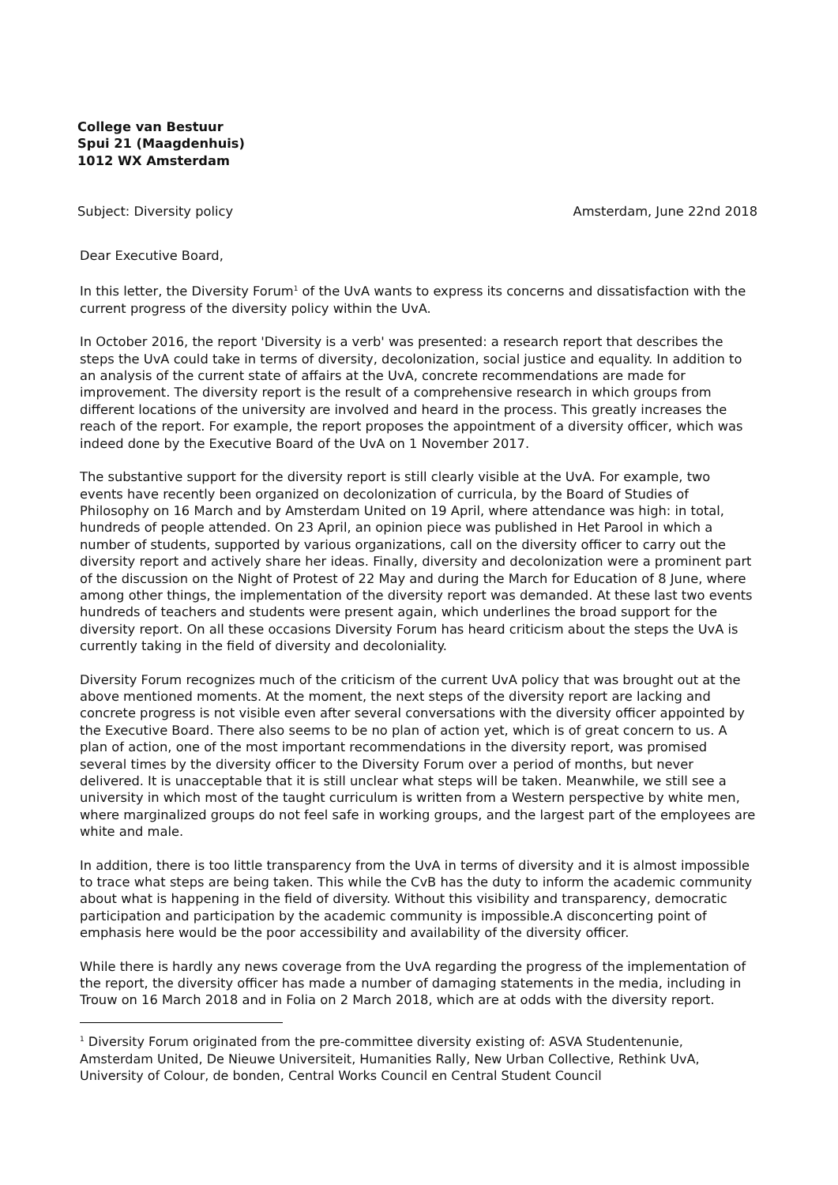College van Bestuur
Spui 21 (Maagdenhuis)
1012 WX Amsterdam
Subject: Diversity policy Amsterdam, June 22nd 2018
Dear Executive Board,
In this letter, the Diversity Forum<sup>1</sup> of the UvA wants to express its concerns and dissatisfaction with the current progress of the diversity policy within the UvA.
In October 2016, the report 'Diversity is a verb' was presented: a research report that describes the steps the UvA could take in terms of diversity, decolonization, social justice and equality. In addition to an analysis of the current state of affairs at the UvA, concrete recommendations are made for improvement. The diversity report is the result of a comprehensive research in which groups from different locations of the university are involved and heard in the process. This greatly increases the reach of the report. For example, the report proposes the appointment of a diversity officer, which was indeed done by the Executive Board of the UvA on 1 November 2017.
The substantive support for the diversity report is still clearly visible at the UvA. For example, two events have recently been organized on decolonization of curricula, by the Board of Studies of Philosophy on 16 March and by Amsterdam United on 19 April, where attendance was high: in total, hundreds of people attended. On 23 April, an opinion piece was published in Het Parool in which a number of students, supported by various organizations, call on the diversity officer to carry out the diversity report and actively share her ideas. Finally, diversity and decolonization were a prominent part of the discussion on the Night of Protest of 22 May and during the March for Education of 8 June, where among other things, the implementation of the diversity report was demanded. At these last two events hundreds of teachers and students were present again, which underlines the broad support for the diversity report. On all these occasions Diversity Forum has heard criticism about the steps the UvA is currently taking in the field of diversity and decoloniality.
Diversity Forum recognizes much of the criticism of the current UvA policy that was brought out at the above mentioned moments. At the moment, the next steps of the diversity report are lacking and concrete progress is not visible even after several conversations with the diversity officer appointed by the Executive Board. There also seems to be no plan of action yet, which is of great concern to us. A plan of action, one of the most important recommendations in the diversity report, was promised several times by the diversity officer to the Diversity Forum over a period of months, but never delivered. It is unacceptable that it is still unclear what steps will be taken. Meanwhile, we still see a university in which most of the taught curriculum is written from a Western perspective by white men, where marginalized groups do not feel safe in working groups, and the largest part of the employees are white and male.
In addition, there is too little transparency from the UvA in terms of diversity and it is almost impossible to trace what steps are being taken. This while the CvB has the duty to inform the academic community about what is happening in the field of diversity. Without this visibility and transparency, democratic participation and participation by the academic community is impossible.A disconcerting point of emphasis here would be the poor accessibility and availability of the diversity officer.
While there is hardly any news coverage from the UvA regarding the progress of the implementation of the report, the diversity officer has made a number of damaging statements in the media, including in Trouw on 16 March 2018 and in Folia on 2 March 2018, which are at odds with the diversity report.
<sup>1</sup> Diversity Forum originated from the pre-committee diversity existing of: ASVA Studentenunie, Amsterdam United, De Nieuwe Universiteit, Humanities Rally, New Urban Collective, Rethink UvA, University of Colour, de bonden, Central Works Council en Central Student Council